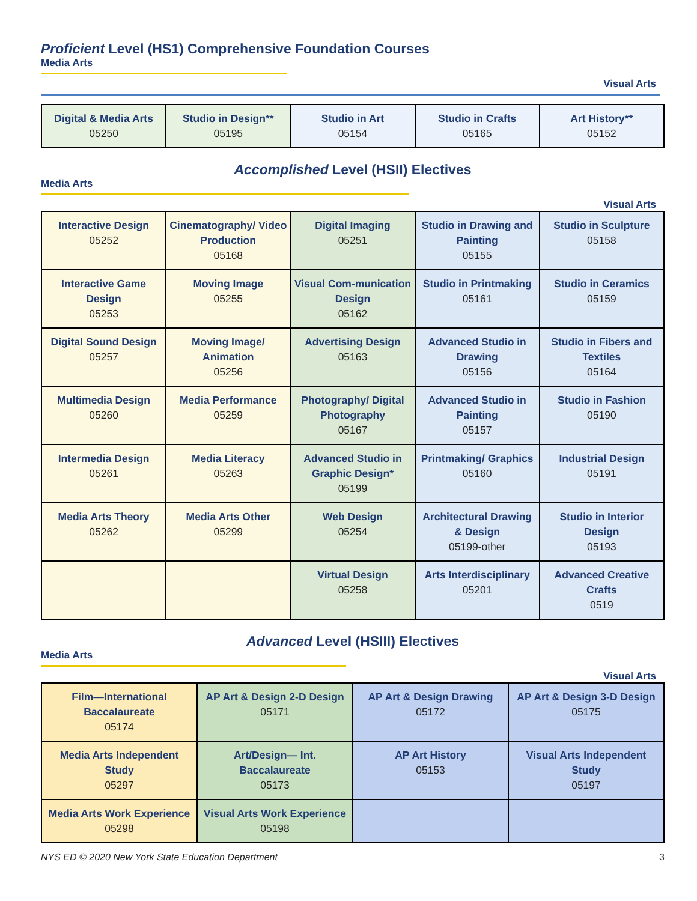Proficient Level (HS1) Comprehensive Foundation Courses
Media Arts
Visual Arts
| Digital & Media Arts 05250 | Studio in Design** 05195 | Studio in Art 05154 | Studio in Crafts 05165 | Art History** 05152 |
Accomplished Level (HSII) Electives
Media Arts
Visual Arts
| Interactive Design 05252 | Cinematography/ Video Production 05168 | Digital Imaging 05251 | Studio in Drawing and Painting 05155 | Studio in Sculpture 05158 |
| Interactive Game Design 05253 | Moving Image 05255 | Visual Com-munication Design 05162 | Studio in Printmaking 05161 | Studio in Ceramics 05159 |
| Digital Sound Design 05257 | Moving Image/ Animation 05256 | Advertising Design 05163 | Advanced Studio in Drawing 05156 | Studio in Fibers and Textiles 05164 |
| Multimedia Design 05260 | Media Performance 05259 | Photography/ Digital Photography 05167 | Advanced Studio in Painting 05157 | Studio in Fashion 05190 |
| Intermedia Design 05261 | Media Literacy 05263 | Advanced Studio in Graphic Design* 05199 | Printmaking/ Graphics 05160 | Industrial Design 05191 |
| Media Arts Theory 05262 | Media Arts Other 05299 | Web Design 05254 | Architectural Drawing & Design 05199-other | Studio in Interior Design 05193 |
| | | Virtual Design 05258 | Arts Interdisciplinary 05201 | Advanced Creative Crafts 0519 |
Advanced Level (HSIII) Electives
Media Arts
Visual Arts
| Film—International Baccalaureate 05174 | AP Art & Design 2-D Design 05171 | AP Art & Design Drawing 05172 | AP Art & Design 3-D Design 05175 |
| Media Arts Independent Study 05297 | Art/Design— Int. Baccalaureate 05173 | AP Art History 05153 | Visual Arts Independent Study 05197 |
| Media Arts Work Experience 05298 | Visual Arts Work Experience 05198 | | |
NYS ED © 2020 New York State Education Department 3